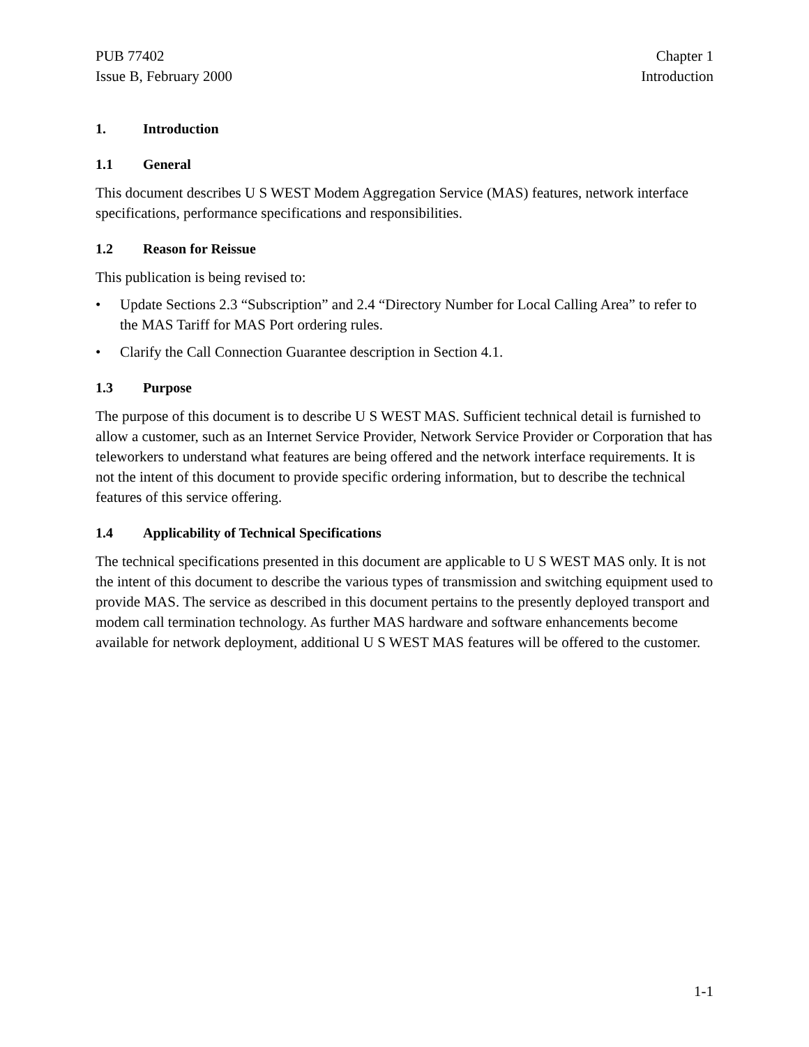PUB 77402
Issue B, February 2000
Chapter 1
Introduction
1. Introduction
1.1 General
This document describes U S WEST Modem Aggregation Service (MAS) features, network interface specifications, performance specifications and responsibilities.
1.2 Reason for Reissue
This publication is being revised to:
• Update Sections 2.3 “Subscription” and 2.4 “Directory Number for Local Calling Area” to refer to the MAS Tariff for MAS Port ordering rules.
• Clarify the Call Connection Guarantee description in Section 4.1.
1.3 Purpose
The purpose of this document is to describe U S WEST MAS. Sufficient technical detail is furnished to allow a customer, such as an Internet Service Provider, Network Service Provider or Corporation that has teleworkers to understand what features are being offered and the network interface requirements. It is not the intent of this document to provide specific ordering information, but to describe the technical features of this service offering.
1.4 Applicability of Technical Specifications
The technical specifications presented in this document are applicable to U S WEST MAS only. It is not the intent of this document to describe the various types of transmission and switching equipment used to provide MAS. The service as described in this document pertains to the presently deployed transport and modem call termination technology. As further MAS hardware and software enhancements become available for network deployment, additional U S WEST MAS features will be offered to the customer.
1-1